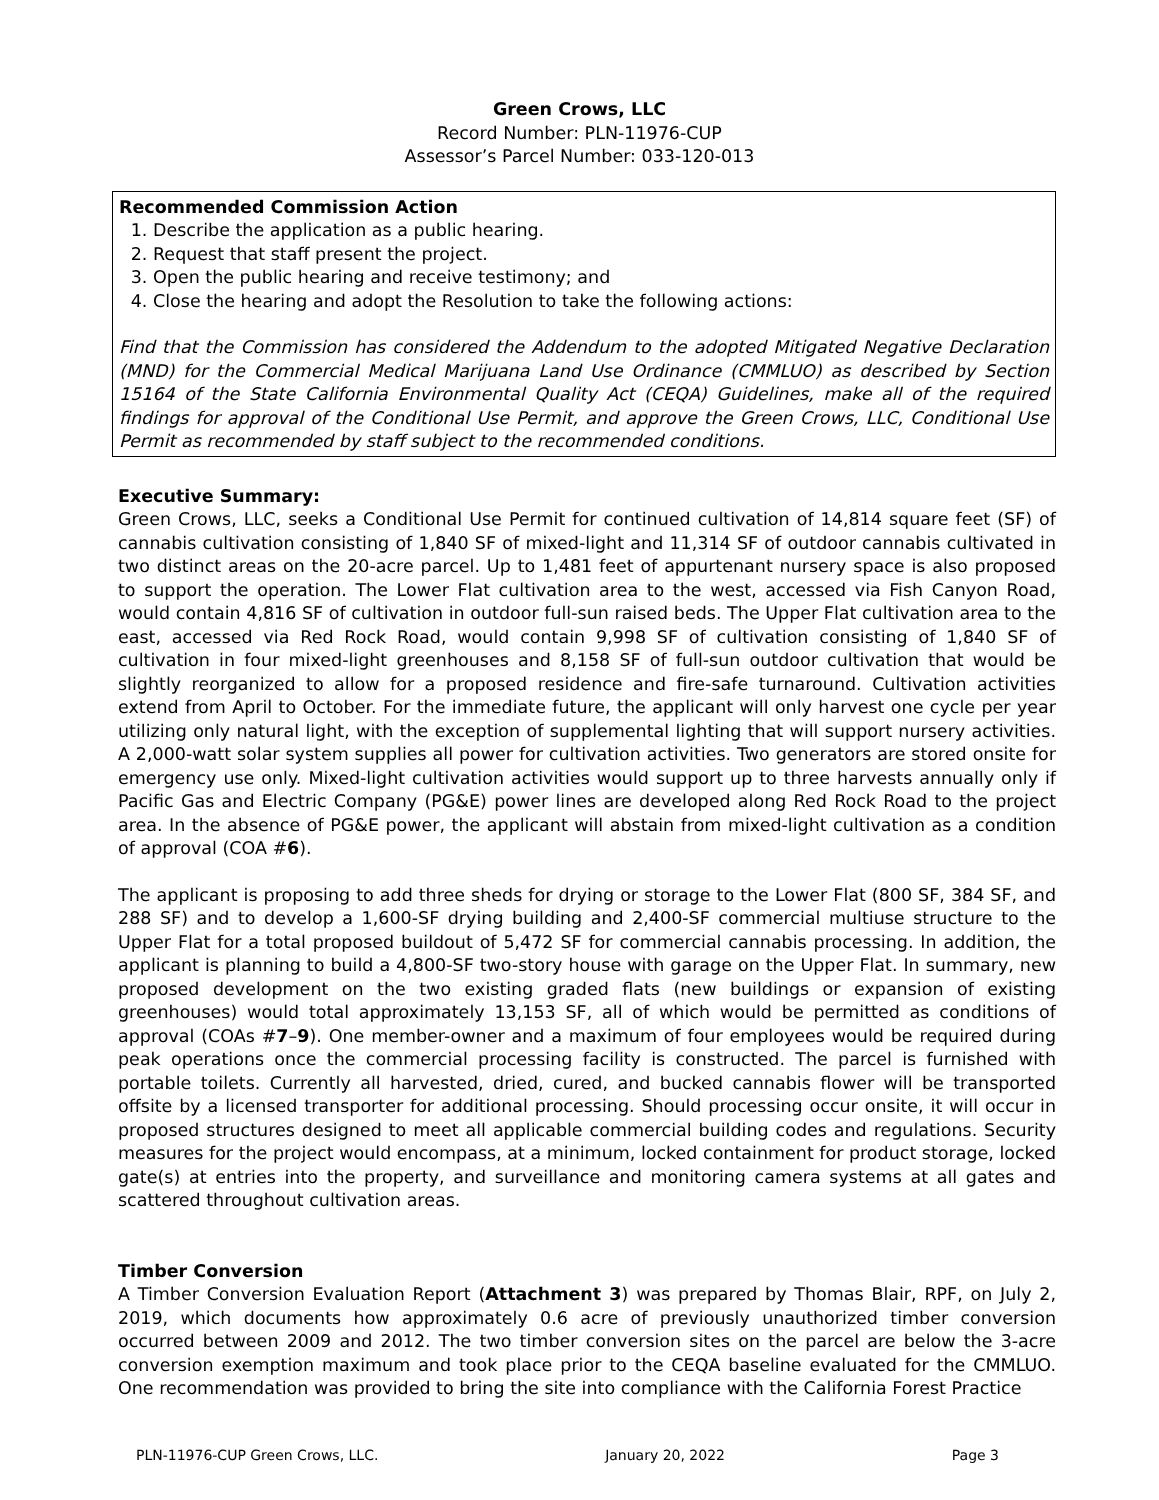Green Crows, LLC
Record Number: PLN-11976-CUP
Assessor’s Parcel Number: 033-120-013
Recommended Commission Action
1. Describe the application as a public hearing.
2. Request that staff present the project.
3. Open the public hearing and receive testimony; and
4. Close the hearing and adopt the Resolution to take the following actions:
Find that the Commission has considered the Addendum to the adopted Mitigated Negative Declaration (MND) for the Commercial Medical Marijuana Land Use Ordinance (CMMLUO) as described by Section 15164 of the State California Environmental Quality Act (CEQA) Guidelines, make all of the required findings for approval of the Conditional Use Permit, and approve the Green Crows, LLC, Conditional Use Permit as recommended by staff subject to the recommended conditions.
Executive Summary:
Green Crows, LLC, seeks a Conditional Use Permit for continued cultivation of 14,814 square feet (SF) of cannabis cultivation consisting of 1,840 SF of mixed-light and 11,314 SF of outdoor cannabis cultivated in two distinct areas on the 20-acre parcel. Up to 1,481 feet of appurtenant nursery space is also proposed to support the operation. The Lower Flat cultivation area to the west, accessed via Fish Canyon Road, would contain 4,816 SF of cultivation in outdoor full-sun raised beds. The Upper Flat cultivation area to the east, accessed via Red Rock Road, would contain 9,998 SF of cultivation consisting of 1,840 SF of cultivation in four mixed-light greenhouses and 8,158 SF of full-sun outdoor cultivation that would be slightly reorganized to allow for a proposed residence and fire-safe turnaround. Cultivation activities extend from April to October. For the immediate future, the applicant will only harvest one cycle per year utilizing only natural light, with the exception of supplemental lighting that will support nursery activities. A 2,000-watt solar system supplies all power for cultivation activities. Two generators are stored onsite for emergency use only. Mixed-light cultivation activities would support up to three harvests annually only if Pacific Gas and Electric Company (PG&E) power lines are developed along Red Rock Road to the project area. In the absence of PG&E power, the applicant will abstain from mixed-light cultivation as a condition of approval (COA #6).
The applicant is proposing to add three sheds for drying or storage to the Lower Flat (800 SF, 384 SF, and 288 SF) and to develop a 1,600-SF drying building and 2,400-SF commercial multiuse structure to the Upper Flat for a total proposed buildout of 5,472 SF for commercial cannabis processing. In addition, the applicant is planning to build a 4,800-SF two-story house with garage on the Upper Flat. In summary, new proposed development on the two existing graded flats (new buildings or expansion of existing greenhouses) would total approximately 13,153 SF, all of which would be permitted as conditions of approval (COAs #7–9). One member-owner and a maximum of four employees would be required during peak operations once the commercial processing facility is constructed. The parcel is furnished with portable toilets. Currently all harvested, dried, cured, and bucked cannabis flower will be transported offsite by a licensed transporter for additional processing. Should processing occur onsite, it will occur in proposed structures designed to meet all applicable commercial building codes and regulations. Security measures for the project would encompass, at a minimum, locked containment for product storage, locked gate(s) at entries into the property, and surveillance and monitoring camera systems at all gates and scattered throughout cultivation areas.
Timber Conversion
A Timber Conversion Evaluation Report (Attachment 3) was prepared by Thomas Blair, RPF, on July 2, 2019, which documents how approximately 0.6 acre of previously unauthorized timber conversion occurred between 2009 and 2012. The two timber conversion sites on the parcel are below the 3-acre conversion exemption maximum and took place prior to the CEQA baseline evaluated for the CMMLUO. One recommendation was provided to bring the site into compliance with the California Forest Practice
PLN-11976-CUP Green Crows, LLC. January 20, 2022 Page 3